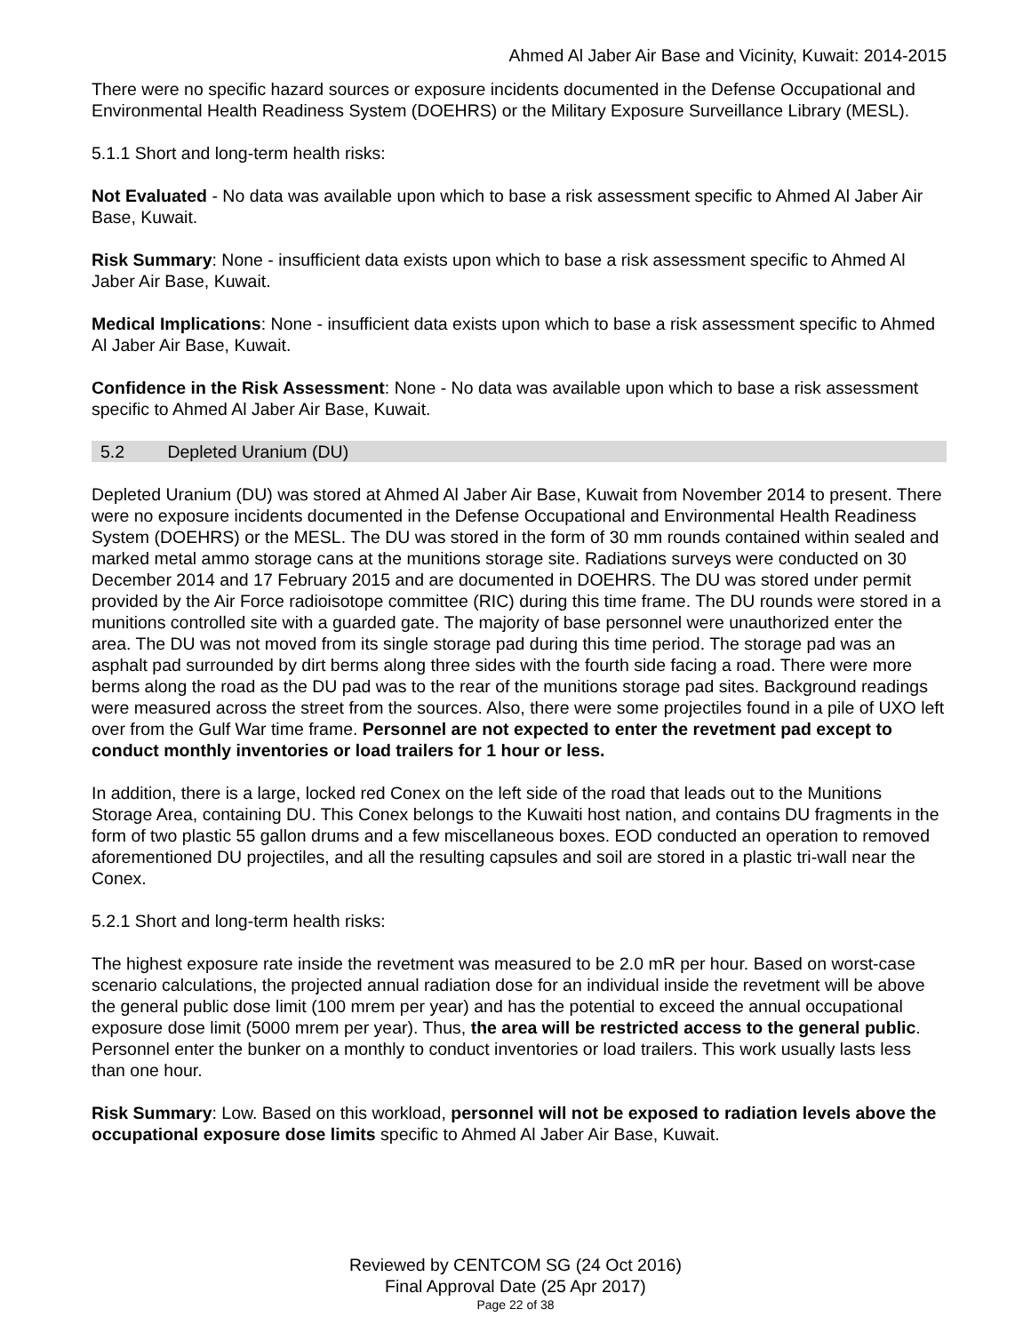Ahmed Al Jaber Air Base and Vicinity, Kuwait: 2014-2015
There were no specific hazard sources or exposure incidents documented in the Defense Occupational and Environmental Health Readiness System (DOEHRS) or the Military Exposure Surveillance Library (MESL).
5.1.1 Short and long-term health risks:
Not Evaluated - No data was available upon which to base a risk assessment specific to Ahmed Al Jaber Air Base, Kuwait.
Risk Summary: None - insufficient data exists upon which to base a risk assessment specific to Ahmed Al Jaber Air Base, Kuwait.
Medical Implications: None - insufficient data exists upon which to base a risk assessment specific to Ahmed Al Jaber Air Base, Kuwait.
Confidence in the Risk Assessment: None - No data was available upon which to base a risk assessment specific to Ahmed Al Jaber Air Base, Kuwait.
5.2 Depleted Uranium (DU)
Depleted Uranium (DU) was stored at Ahmed Al Jaber Air Base, Kuwait from November 2014 to present. There were no exposure incidents documented in the Defense Occupational and Environmental Health Readiness System (DOEHRS) or the MESL. The DU was stored in the form of 30 mm rounds contained within sealed and marked metal ammo storage cans at the munitions storage site. Radiations surveys were conducted on 30 December 2014 and 17 February 2015 and are documented in DOEHRS. The DU was stored under permit provided by the Air Force radioisotope committee (RIC) during this time frame. The DU rounds were stored in a munitions controlled site with a guarded gate. The majority of base personnel were unauthorized enter the area. The DU was not moved from its single storage pad during this time period. The storage pad was an asphalt pad surrounded by dirt berms along three sides with the fourth side facing a road. There were more berms along the road as the DU pad was to the rear of the munitions storage pad sites. Background readings were measured across the street from the sources. Also, there were some projectiles found in a pile of UXO left over from the Gulf War time frame. Personnel are not expected to enter the revetment pad except to conduct monthly inventories or load trailers for 1 hour or less.
In addition, there is a large, locked red Conex on the left side of the road that leads out to the Munitions Storage Area, containing DU. This Conex belongs to the Kuwaiti host nation, and contains DU fragments in the form of two plastic 55 gallon drums and a few miscellaneous boxes. EOD conducted an operation to removed aforementioned DU projectiles, and all the resulting capsules and soil are stored in a plastic tri-wall near the Conex.
5.2.1 Short and long-term health risks:
The highest exposure rate inside the revetment was measured to be 2.0 mR per hour. Based on worst-case scenario calculations, the projected annual radiation dose for an individual inside the revetment will be above the general public dose limit (100 mrem per year) and has the potential to exceed the annual occupational exposure dose limit (5000 mrem per year). Thus, the area will be restricted access to the general public. Personnel enter the bunker on a monthly to conduct inventories or load trailers. This work usually lasts less than one hour.
Risk Summary: Low. Based on this workload, personnel will not be exposed to radiation levels above the occupational exposure dose limits specific to Ahmed Al Jaber Air Base, Kuwait.
Reviewed by CENTCOM SG (24 Oct 2016)
Final Approval Date (25 Apr 2017)
Page 22 of 38